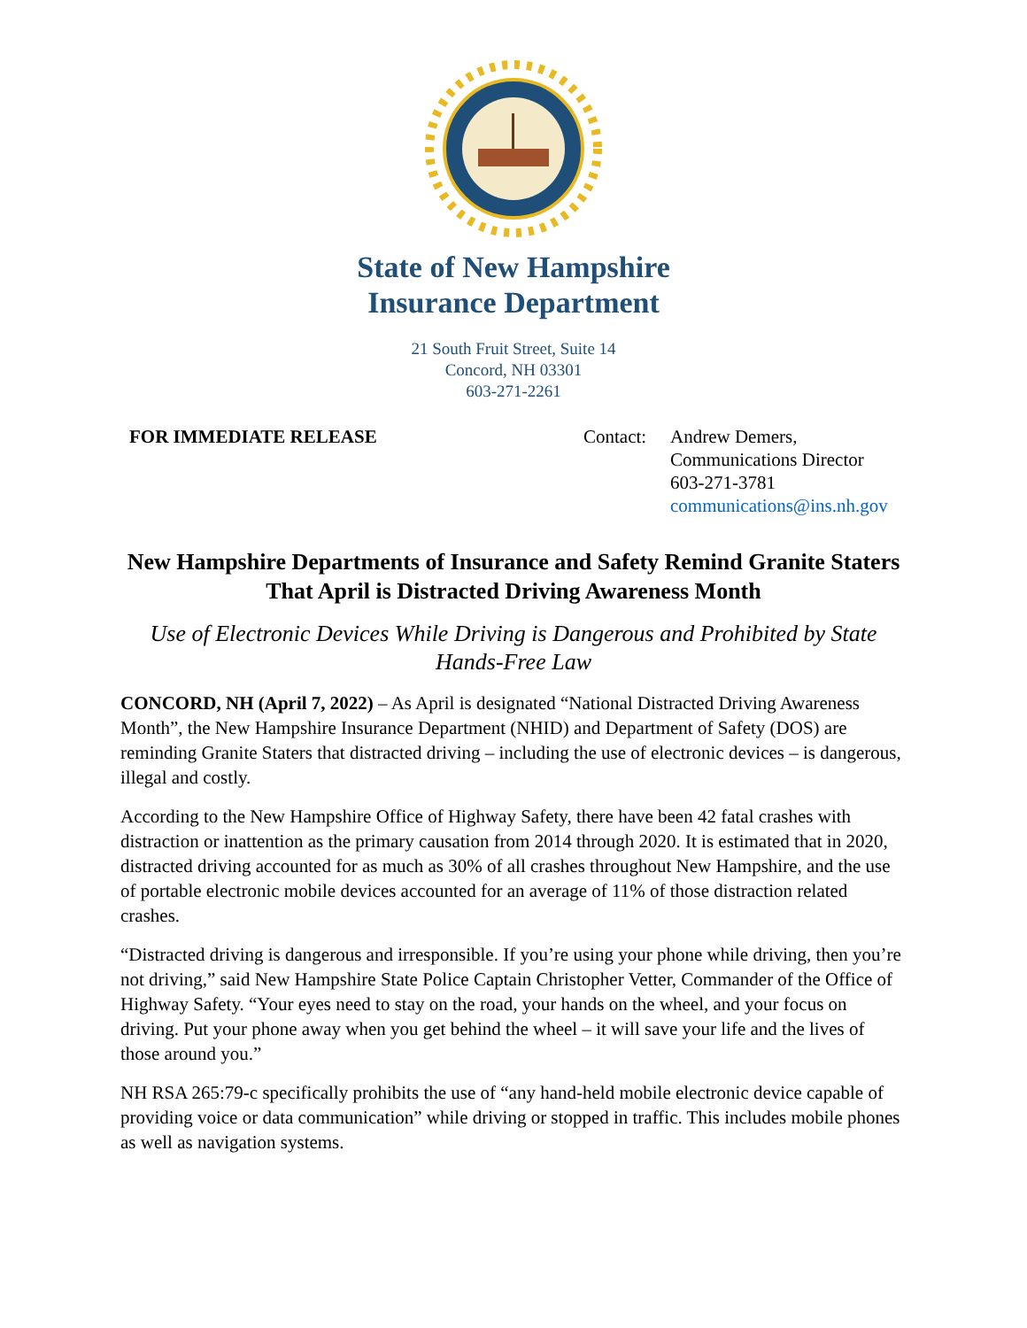State of New Hampshire
Insurance Department
21 South Fruit Street, Suite 14
Concord, NH 03301
603-271-2261
FOR IMMEDIATE RELEASE Contact:
Andrew Demers,
Communications Director
603-271-3781
communications@ins.nh.gov
New Hampshire Departments of Insurance and Safety Remind Granite Staters That April is Distracted Driving Awareness Month
Use of Electronic Devices While Driving is Dangerous and Prohibited by State Hands-Free Law
CONCORD, NH (April 7, 2022) – As April is designated “National Distracted Driving Awareness Month”, the New Hampshire Insurance Department (NHID) and Department of Safety (DOS) are reminding Granite Staters that distracted driving – including the use of electronic devices – is dangerous, illegal and costly.
According to the New Hampshire Office of Highway Safety, there have been 42 fatal crashes with distraction or inattention as the primary causation from 2014 through 2020. It is estimated that in 2020, distracted driving accounted for as much as 30% of all crashes throughout New Hampshire, and the use of portable electronic mobile devices accounted for an average of 11% of those distraction related crashes.
“Distracted driving is dangerous and irresponsible. If you’re using your phone while driving, then you’re not driving,” said New Hampshire State Police Captain Christopher Vetter, Commander of the Office of Highway Safety. “Your eyes need to stay on the road, your hands on the wheel, and your focus on driving. Put your phone away when you get behind the wheel – it will save your life and the lives of those around you.”
NH RSA 265:79-c specifically prohibits the use of “any hand-held mobile electronic device capable of providing voice or data communication” while driving or stopped in traffic. This includes mobile phones as well as navigation systems.